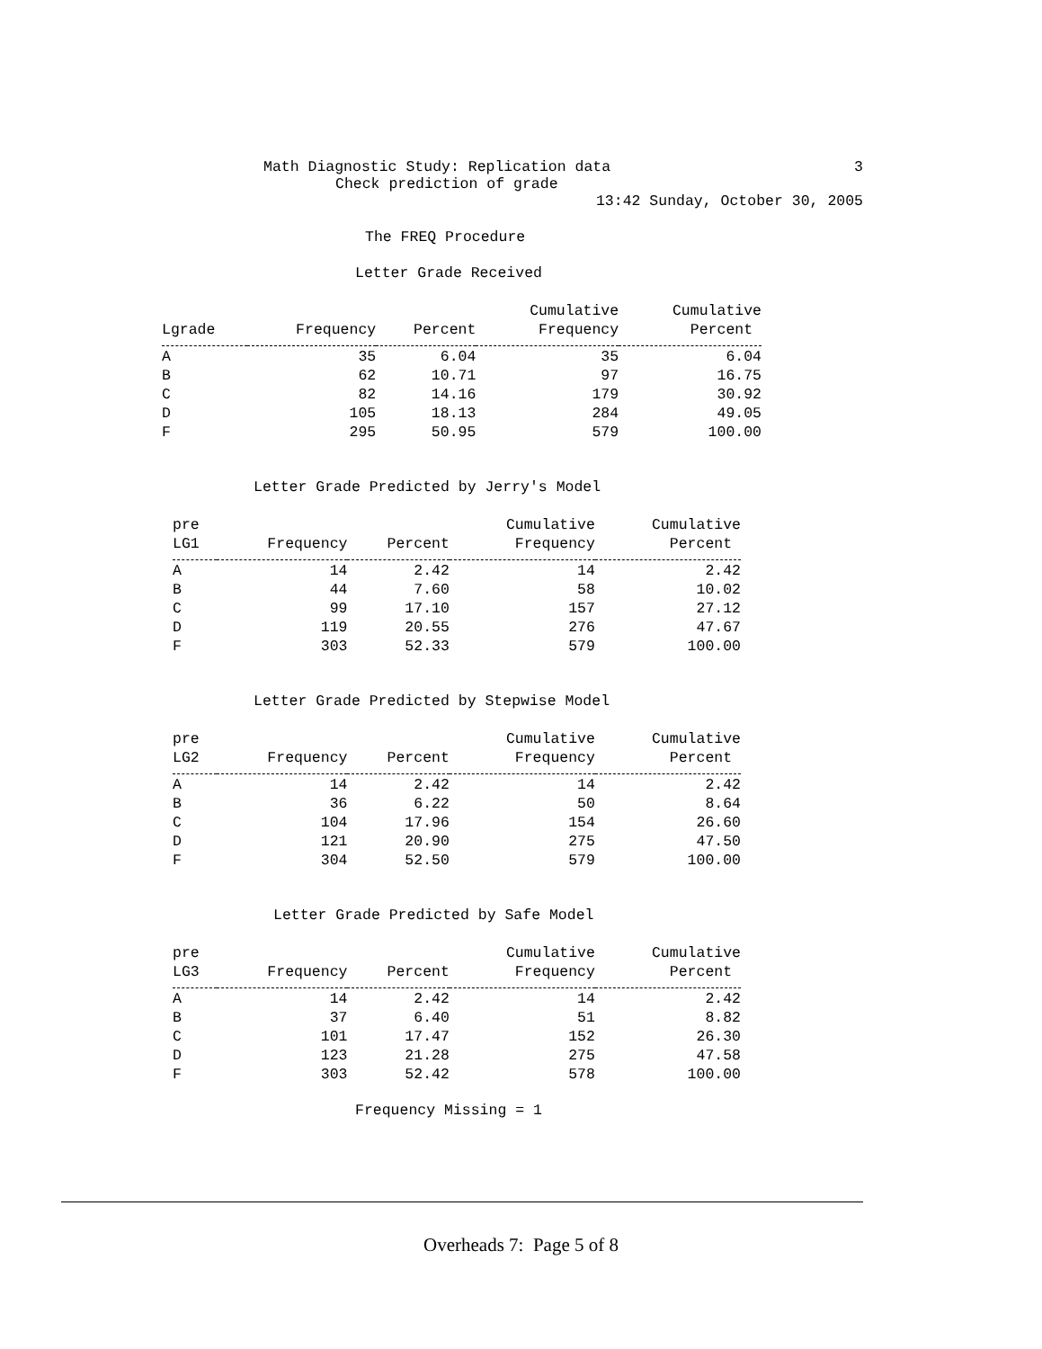Math Diagnostic Study: Replication data 3
Check prediction of grade
13:42 Sunday, October 30, 2005
The FREQ Procedure
Letter Grade Received
| | | | Cumulative | Cumulative |
| --- | --- | --- | --- | --- |
| Lgrade | Frequency | Percent | Frequency | Percent |
| A | 35 | 6.04 | 35 | 6.04 |
| B | 62 | 10.71 | 97 | 16.75 |
| C | 82 | 14.16 | 179 | 30.92 |
| D | 105 | 18.13 | 284 | 49.05 |
| F | 295 | 50.95 | 579 | 100.00 |
Letter Grade Predicted by Jerry's Model
| pre | | | Cumulative | Cumulative |
| --- | --- | --- | --- | --- |
| LG1 | Frequency | Percent | Frequency | Percent |
| A | 14 | 2.42 | 14 | 2.42 |
| B | 44 | 7.60 | 58 | 10.02 |
| C | 99 | 17.10 | 157 | 27.12 |
| D | 119 | 20.55 | 276 | 47.67 |
| F | 303 | 52.33 | 579 | 100.00 |
Letter Grade Predicted by Stepwise Model
| pre | | | Cumulative | Cumulative |
| --- | --- | --- | --- | --- |
| LG2 | Frequency | Percent | Frequency | Percent |
| A | 14 | 2.42 | 14 | 2.42 |
| B | 36 | 6.22 | 50 | 8.64 |
| C | 104 | 17.96 | 154 | 26.60 |
| D | 121 | 20.90 | 275 | 47.50 |
| F | 304 | 52.50 | 579 | 100.00 |
Letter Grade Predicted by Safe Model
| pre | | | Cumulative | Cumulative |
| --- | --- | --- | --- | --- |
| LG3 | Frequency | Percent | Frequency | Percent |
| A | 14 | 2.42 | 14 | 2.42 |
| B | 37 | 6.40 | 51 | 8.82 |
| C | 101 | 17.47 | 152 | 26.30 |
| D | 123 | 21.28 | 275 | 47.58 |
| F | 303 | 52.42 | 578 | 100.00 |
Frequency Missing = 1
Overheads 7: Page 5 of 8